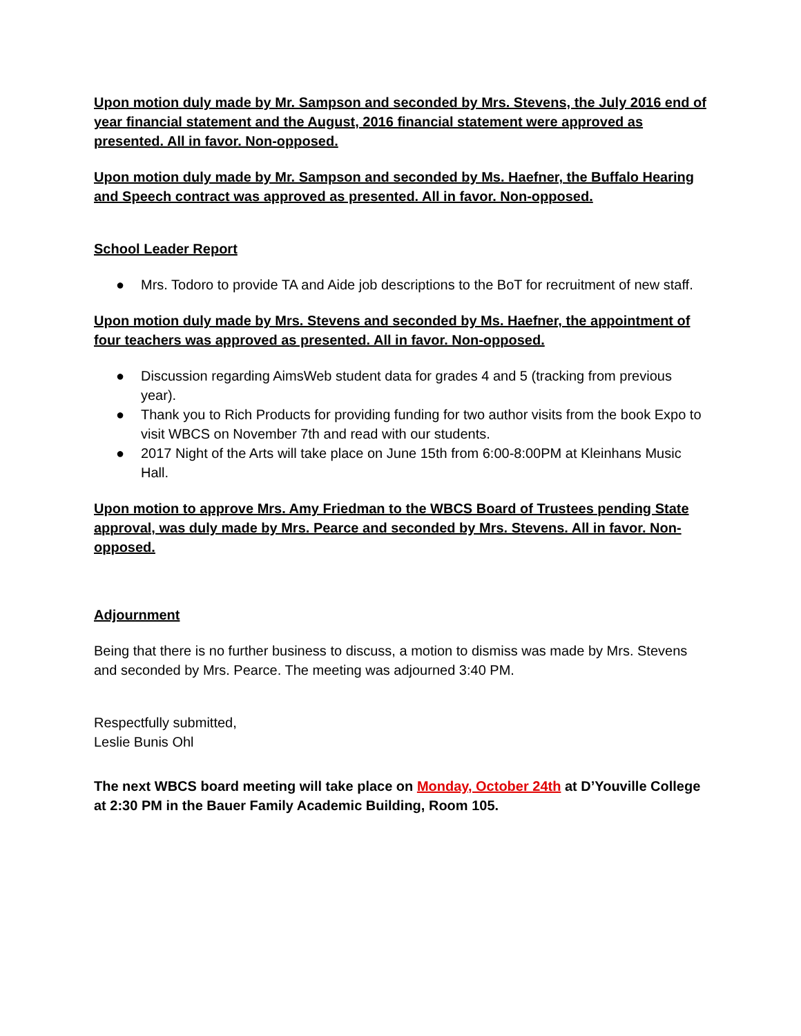Upon motion duly made by Mr. Sampson and seconded by Mrs. Stevens, the July 2016 end of year financial statement and the August, 2016 financial statement were approved as presented. All in favor. Non-opposed.
Upon motion duly made by Mr. Sampson and seconded by Ms. Haefner, the Buffalo Hearing and Speech contract was approved as presented. All in favor. Non-opposed.
School Leader Report
● Mrs. Todoro to provide TA and Aide job descriptions to the BoT for recruitment of new staff.
Upon motion duly made by Mrs. Stevens and seconded by Ms. Haefner, the appointment of four teachers was approved as presented. All in favor. Non-opposed.
● Discussion regarding AimsWeb student data for grades 4 and 5 (tracking from previous year).
● Thank you to Rich Products for providing funding for two author visits from the book Expo to visit WBCS on November 7th and read with our students.
● 2017 Night of the Arts will take place on June 15th from 6:00-8:00PM at Kleinhans Music Hall.
Upon motion to approve Mrs. Amy Friedman to the WBCS Board of Trustees pending State approval, was duly made by Mrs. Pearce and seconded by Mrs. Stevens. All in favor. Non-opposed.
Adjournment
Being that there is no further business to discuss, a motion to dismiss was made by Mrs. Stevens and seconded by Mrs. Pearce. The meeting was adjourned 3:40 PM.
Respectfully submitted,
Leslie Bunis Ohl
The next WBCS board meeting will take place on Monday, October 24th at D’Youville College at 2:30 PM in the Bauer Family Academic Building, Room 105.